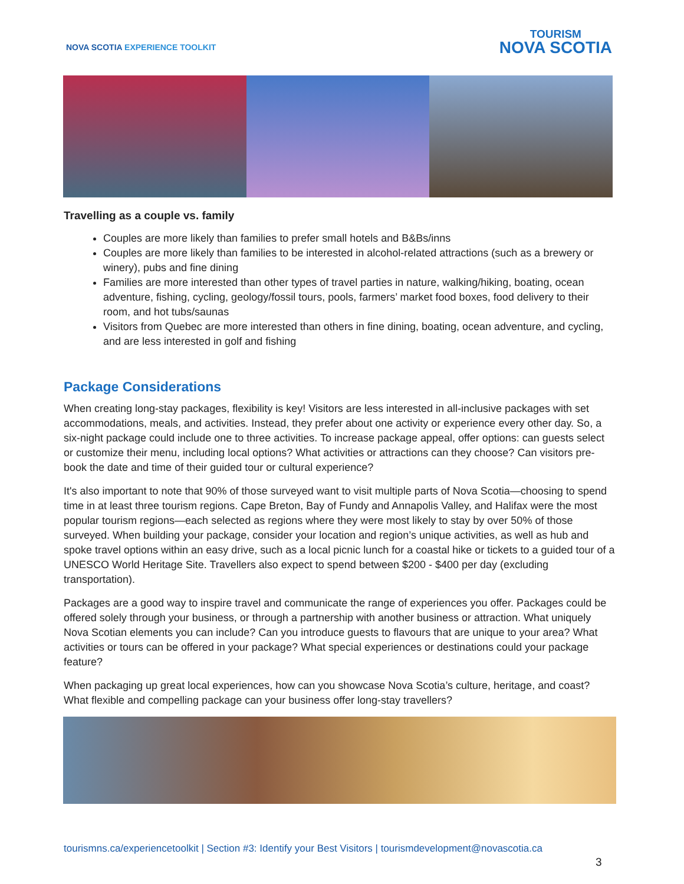NOVA SCOTIA EXPERIENCE TOOLKIT
TOURISM
NOVA SCOTIA
Travelling as a couple vs. family
Couples are more likely than families to prefer small hotels and B&Bs/inns
Couples are more likely than families to be interested in alcohol-related attractions (such as a brewery or winery), pubs and fine dining
Families are more interested than other types of travel parties in nature, walking/hiking, boating, ocean adventure, fishing, cycling, geology/fossil tours, pools, farmers’ market food boxes, food delivery to their room, and hot tubs/saunas
Visitors from Quebec are more interested than others in fine dining, boating, ocean adventure, and cycling, and are less interested in golf and fishing
Package Considerations
When creating long-stay packages, flexibility is key! Visitors are less interested in all-inclusive packages with set accommodations, meals, and activities. Instead, they prefer about one activity or experience every other day. So, a six-night package could include one to three activities. To increase package appeal, offer options: can guests select or customize their menu, including local options? What activities or attractions can they choose? Can visitors pre-book the date and time of their guided tour or cultural experience?
It's also important to note that 90% of those surveyed want to visit multiple parts of Nova Scotia—choosing to spend time in at least three tourism regions. Cape Breton, Bay of Fundy and Annapolis Valley, and Halifax were the most popular tourism regions—each selected as regions where they were most likely to stay by over 50% of those surveyed. When building your package, consider your location and region’s unique activities, as well as hub and spoke travel options within an easy drive, such as a local picnic lunch for a coastal hike or tickets to a guided tour of a UNESCO World Heritage Site. Travellers also expect to spend between $200 - $400 per day (excluding transportation).
Packages are a good way to inspire travel and communicate the range of experiences you offer. Packages could be offered solely through your business, or through a partnership with another business or attraction. What uniquely Nova Scotian elements you can include? Can you introduce guests to flavours that are unique to your area? What activities or tours can be offered in your package? What special experiences or destinations could your package feature?
When packaging up great local experiences, how can you showcase Nova Scotia’s culture, heritage, and coast? What flexible and compelling package can your business offer long-stay travellers?
tourismns.ca/experiencetoolkit | Section #3: Identify your Best Visitors | tourismdevelopment@novascotia.ca
3